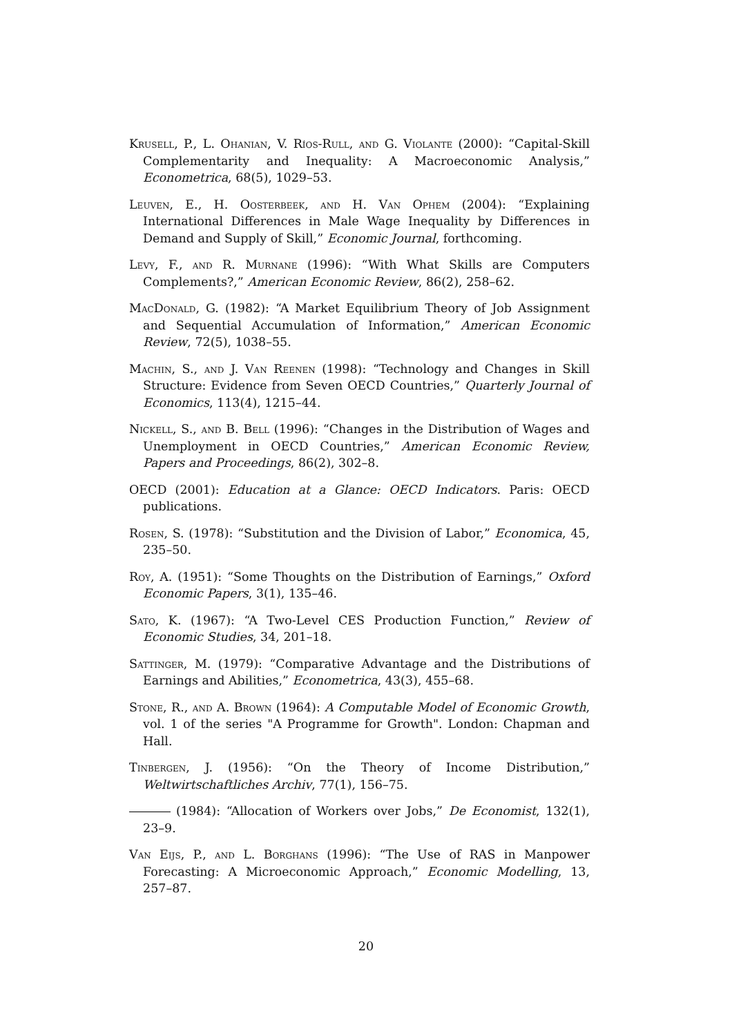Krusell, P., L. Ohanian, V. Ríos-Rull, and G. Violante (2000): “Capital-Skill Complementarity and Inequality: A Macroeconomic Analysis,” Econometrica, 68(5), 1029–53.
Leuven, E., H. Oosterbeek, and H. Van Ophem (2004): “Explaining International Differences in Male Wage Inequality by Differences in Demand and Supply of Skill,” Economic Journal, forthcoming.
Levy, F., and R. Murnane (1996): “With What Skills are Computers Complements?,” American Economic Review, 86(2), 258–62.
MacDonald, G. (1982): “A Market Equilibrium Theory of Job Assignment and Sequential Accumulation of Information,” American Economic Review, 72(5), 1038–55.
Machin, S., and J. Van Reenen (1998): “Technology and Changes in Skill Structure: Evidence from Seven OECD Countries,” Quarterly Journal of Economics, 113(4), 1215–44.
Nickell, S., and B. Bell (1996): “Changes in the Distribution of Wages and Unemployment in OECD Countries,” American Economic Review, Papers and Proceedings, 86(2), 302–8.
OECD (2001): Education at a Glance: OECD Indicators. Paris: OECD publications.
Rosen, S. (1978): “Substitution and the Division of Labor,” Economica, 45, 235–50.
Roy, A. (1951): “Some Thoughts on the Distribution of Earnings,” Oxford Economic Papers, 3(1), 135–46.
Sato, K. (1967): “A Two-Level CES Production Function,” Review of Economic Studies, 34, 201–18.
Sattinger, M. (1979): “Comparative Advantage and the Distributions of Earnings and Abilities,” Econometrica, 43(3), 455–68.
Stone, R., and A. Brown (1964): A Computable Model of Economic Growth, vol. 1 of the series "A Programme for Growth". London: Chapman and Hall.
Tinbergen, J. (1956): “On the Theory of Income Distribution,” Weltwirtschaftliches Archiv, 77(1), 156–75.
(1984): “Allocation of Workers over Jobs,” De Economist, 132(1), 23–9.
Van Eijs, P., and L. Borghans (1996): “The Use of RAS in Manpower Forecasting: A Microeconomic Approach,” Economic Modelling, 13, 257–87.
20